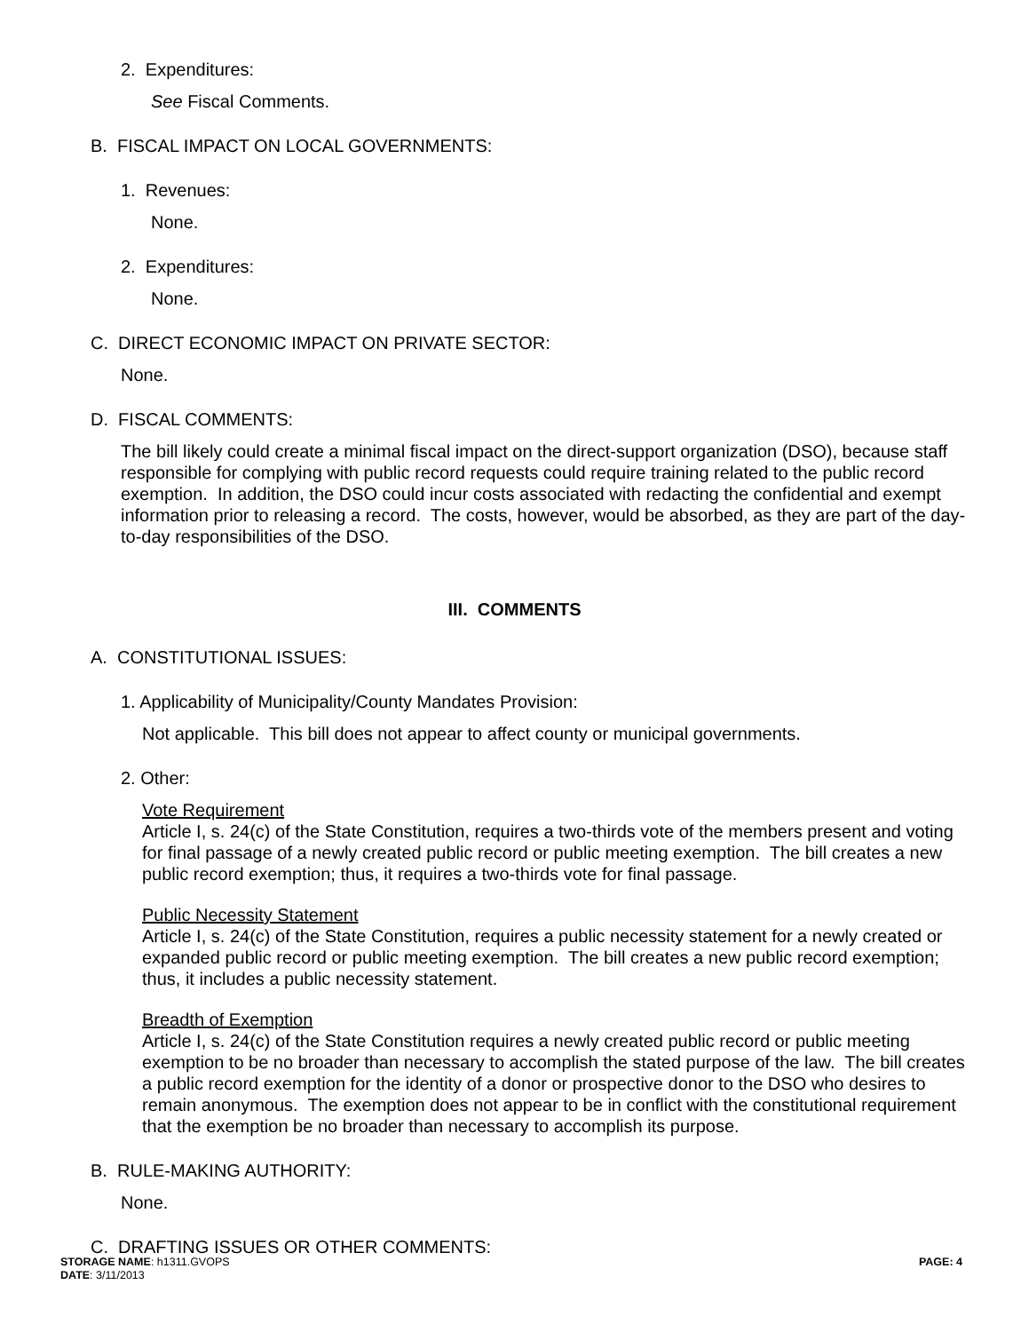2. Expenditures:
See Fiscal Comments.
B. FISCAL IMPACT ON LOCAL GOVERNMENTS:
1. Revenues:
None.
2. Expenditures:
None.
C. DIRECT ECONOMIC IMPACT ON PRIVATE SECTOR:
None.
D. FISCAL COMMENTS:
The bill likely could create a minimal fiscal impact on the direct-support organization (DSO), because staff responsible for complying with public record requests could require training related to the public record exemption. In addition, the DSO could incur costs associated with redacting the confidential and exempt information prior to releasing a record. The costs, however, would be absorbed, as they are part of the day-to-day responsibilities of the DSO.
III. COMMENTS
A. CONSTITUTIONAL ISSUES:
1. Applicability of Municipality/County Mandates Provision:
Not applicable. This bill does not appear to affect county or municipal governments.
2. Other:
Vote Requirement
Article I, s. 24(c) of the State Constitution, requires a two-thirds vote of the members present and voting for final passage of a newly created public record or public meeting exemption. The bill creates a new public record exemption; thus, it requires a two-thirds vote for final passage.
Public Necessity Statement
Article I, s. 24(c) of the State Constitution, requires a public necessity statement for a newly created or expanded public record or public meeting exemption. The bill creates a new public record exemption; thus, it includes a public necessity statement.
Breadth of Exemption
Article I, s. 24(c) of the State Constitution requires a newly created public record or public meeting exemption to be no broader than necessary to accomplish the stated purpose of the law. The bill creates a public record exemption for the identity of a donor or prospective donor to the DSO who desires to remain anonymous. The exemption does not appear to be in conflict with the constitutional requirement that the exemption be no broader than necessary to accomplish its purpose.
B. RULE-MAKING AUTHORITY:
None.
C. DRAFTING ISSUES OR OTHER COMMENTS:
STORAGE NAME: h1311.GVOPS
DATE: 3/11/2013
PAGE: 4